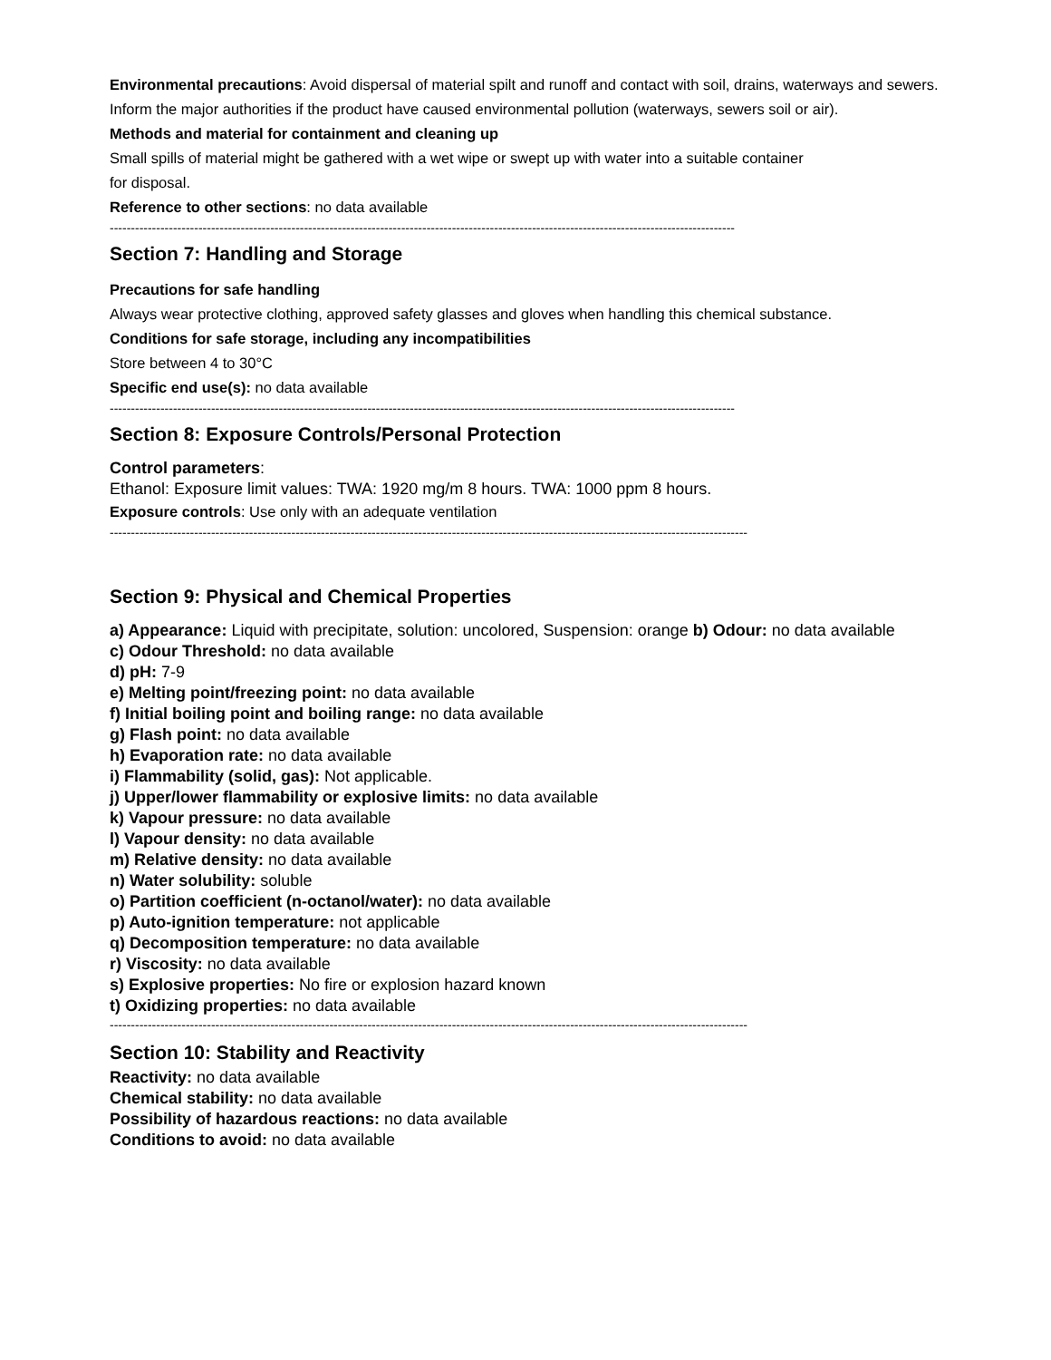Environmental precautions: Avoid dispersal of material spilt and runoff and contact with soil, drains, waterways and sewers. Inform the major authorities if the product have caused environmental pollution (waterways, sewers soil or air).
Methods and material for containment and cleaning up
Small spills of material might be gathered with a wet wipe or swept up with water into a suitable container
for disposal.
Reference to other sections: no data available
----------------------------------------------------------------------------------------------------------------------------------------------------
Section 7: Handling and Storage
Precautions for safe handling
Always wear protective clothing, approved safety glasses and gloves when handling this chemical substance.
Conditions for safe storage, including any incompatibilities
Store between 4 to 30°C
Specific end use(s): no data available
----------------------------------------------------------------------------------------------------------------------------------------------------
Section 8: Exposure Controls/Personal Protection
Control parameters:
Ethanol: Exposure limit values: TWA: 1920 mg/m 8 hours. TWA: 1000 ppm 8 hours.
Exposure controls: Use only with an adequate ventilation
-------------------------------------------------------------------------------------------------------------------------------------------------------
Section 9: Physical and Chemical Properties
a) Appearance: Liquid with precipitate, solution: uncolored, Suspension: orange b) Odour: no data available
c) Odour Threshold: no data available
d) pH: 7-9
e) Melting point/freezing point: no data available
f) Initial boiling point and boiling range: no data available
g) Flash point: no data available
h) Evaporation rate: no data available
i) Flammability (solid, gas): Not applicable.
j) Upper/lower flammability or explosive limits: no data available
k) Vapour pressure: no data available
l) Vapour density: no data available
m) Relative density: no data available
n) Water solubility: soluble
o) Partition coefficient (n-octanol/water): no data available
p) Auto-ignition temperature: not applicable
q) Decomposition temperature: no data available
r) Viscosity: no data available
s) Explosive properties: No fire or explosion hazard known
t) Oxidizing properties: no data available
-------------------------------------------------------------------------------------------------------------------------------------------------------
Section 10: Stability and Reactivity
Reactivity: no data available
Chemical stability: no data available
Possibility of hazardous reactions: no data available
Conditions to avoid: no data available